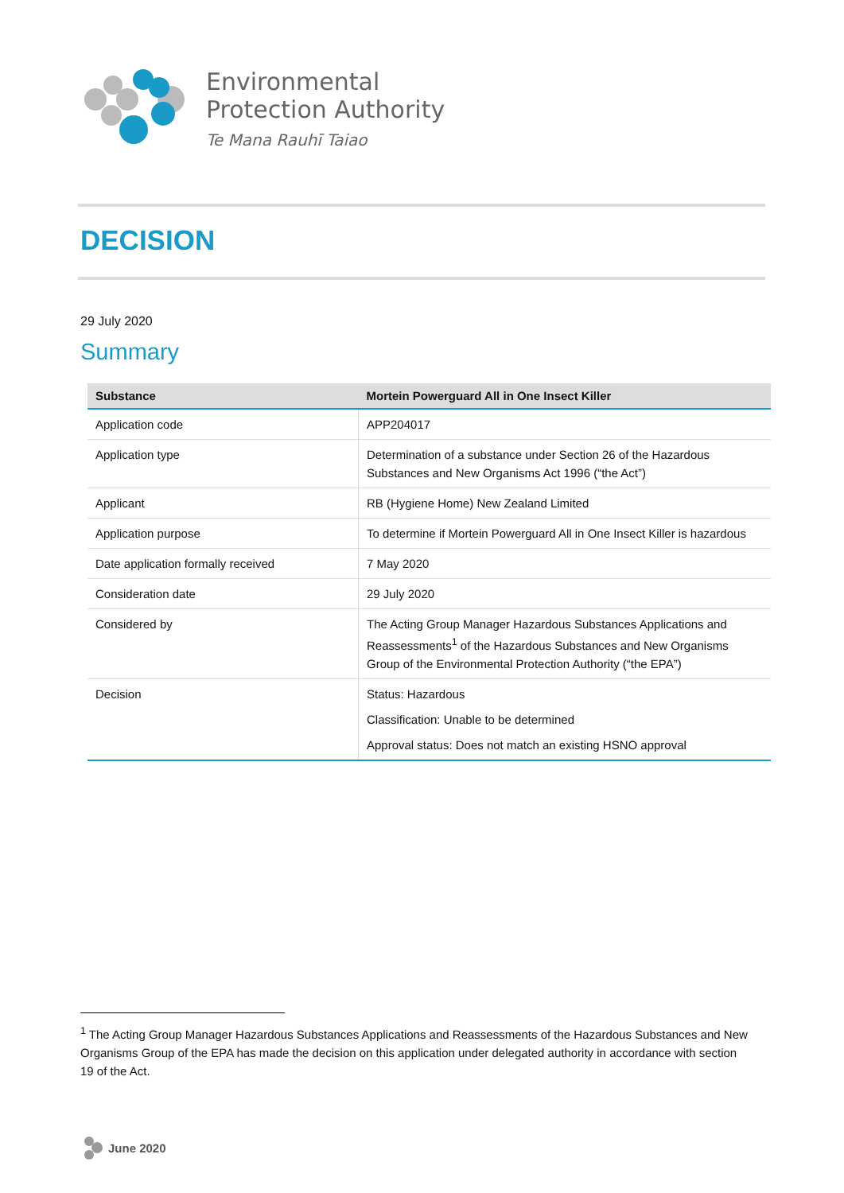Environmental
Protection Authority
Te Mana Rauhī Taiao
DECISION
29 July 2020
Summary
| Substance | Mortein Powerguard All in One Insect Killer |
| --- | --- |
| Application code | APP204017 |
| Application type | Determination of a substance under Section 26 of the Hazardous Substances and New Organisms Act 1996 (“the Act”) |
| Applicant | RB (Hygiene Home) New Zealand Limited |
| Application purpose | To determine if Mortein Powerguard All in One Insect Killer is hazardous |
| Date application formally received | 7 May 2020 |
| Consideration date | 29 July 2020 |
| Considered by | The Acting Group Manager Hazardous Substances Applications and Reassessments<sup>1</sup> of the Hazardous Substances and New Organisms Group of the Environmental Protection Authority (“the EPA”) |
| Decision | Status: Hazardous Classification: Unable to be determined Approval status: Does not match an existing HSNO approval |
<sup>1</sup> The Acting Group Manager Hazardous Substances Applications and Reassessments of the Hazardous Substances and New Organisms Group of the EPA has made the decision on this application under delegated authority in accordance with section 19 of the Act.
June 2020